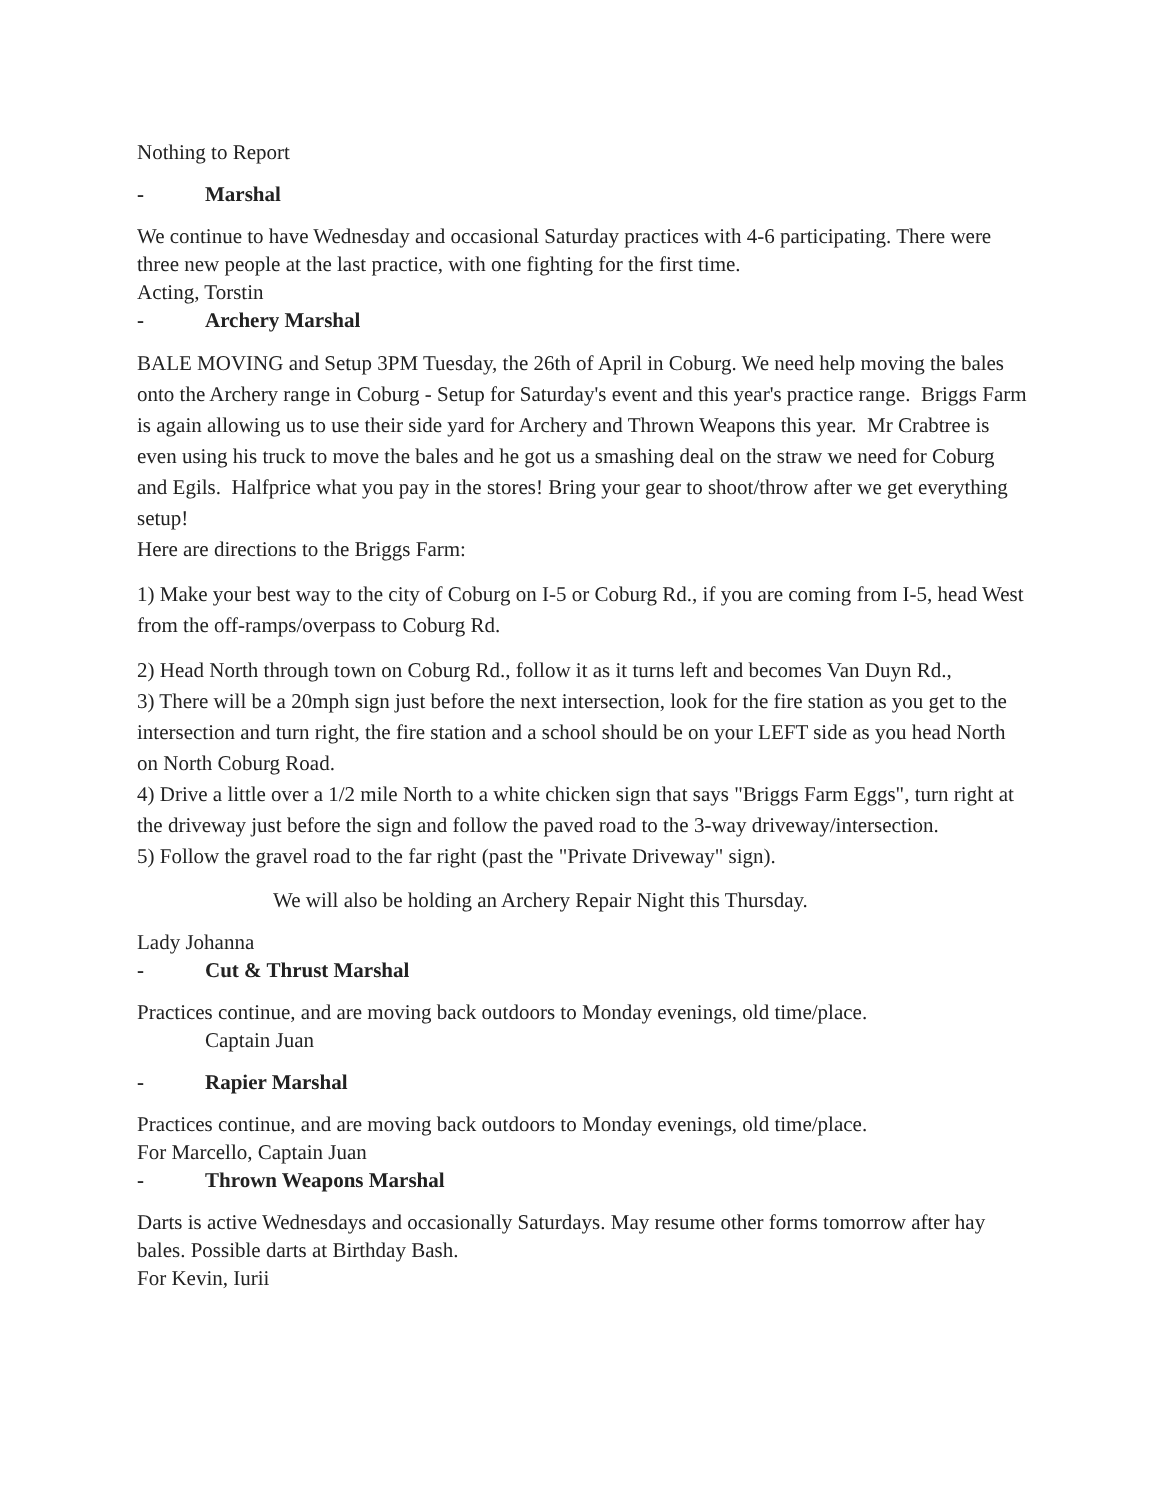Nothing to Report
- Marshal
We continue to have Wednesday and occasional Saturday practices with 4-6 participating. There were three new people at the last practice, with one fighting for the first time.
Acting, Torstin
- Archery Marshal
BALE MOVING and Setup 3PM Tuesday, the 26th of April in Coburg. We need help moving the bales onto the Archery range in Coburg - Setup for Saturday's event and this year's practice range. Briggs Farm is again allowing us to use their side yard for Archery and Thrown Weapons this year. Mr Crabtree is even using his truck to move the bales and he got us a smashing deal on the straw we need for Coburg and Egils. Halfprice what you pay in the stores! Bring your gear to shoot/throw after we get everything setup!
Here are directions to the Briggs Farm:
1) Make your best way to the city of Coburg on I-5 or Coburg Rd., if you are coming from I-5, head West from the off-ramps/overpass to Coburg Rd.
2) Head North through town on Coburg Rd., follow it as it turns left and becomes Van Duyn Rd.,
3) There will be a 20mph sign just before the next intersection, look for the fire station as you get to the intersection and turn right, the fire station and a school should be on your LEFT side as you head North on North Coburg Road.
4) Drive a little over a 1/2 mile North to a white chicken sign that says "Briggs Farm Eggs", turn right at the driveway just before the sign and follow the paved road to the 3-way driveway/intersection.
5) Follow the gravel road to the far right (past the "Private Driveway" sign).
We will also be holding an Archery Repair Night this Thursday.
Lady Johanna
- Cut & Thrust Marshal
Practices continue, and are moving back outdoors to Monday evenings, old time/place.
Captain Juan
- Rapier Marshal
Practices continue, and are moving back outdoors to Monday evenings, old time/place.
For Marcello, Captain Juan
- Thrown Weapons Marshal
Darts is active Wednesdays and occasionally Saturdays. May resume other forms tomorrow after hay bales. Possible darts at Birthday Bash.
For Kevin, Iurii